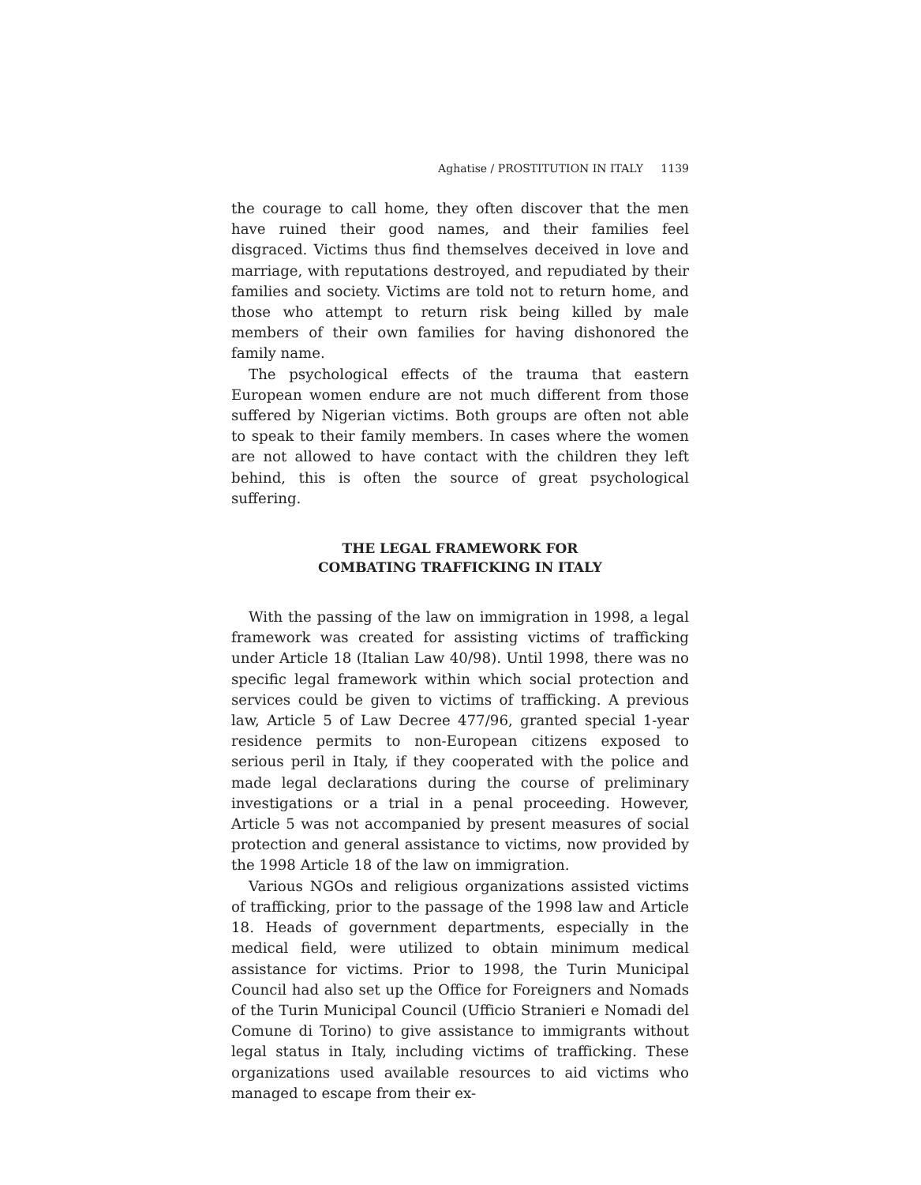Aghatise / PROSTITUTION IN ITALY 1139
the courage to call home, they often discover that the men have ruined their good names, and their families feel disgraced. Victims thus find themselves deceived in love and marriage, with reputations destroyed, and repudiated by their families and society. Victims are told not to return home, and those who attempt to return risk being killed by male members of their own families for having dishonored the family name.
The psychological effects of the trauma that eastern European women endure are not much different from those suffered by Nigerian victims. Both groups are often not able to speak to their family members. In cases where the women are not allowed to have contact with the children they left behind, this is often the source of great psychological suffering.
THE LEGAL FRAMEWORK FOR
COMBATING TRAFFICKING IN ITALY
With the passing of the law on immigration in 1998, a legal framework was created for assisting victims of trafficking under Article 18 (Italian Law 40/98). Until 1998, there was no specific legal framework within which social protection and services could be given to victims of trafficking. A previous law, Article 5 of Law Decree 477/96, granted special 1-year residence permits to non-European citizens exposed to serious peril in Italy, if they cooperated with the police and made legal declarations during the course of preliminary investigations or a trial in a penal proceeding. However, Article 5 was not accompanied by present measures of social protection and general assistance to victims, now provided by the 1998 Article 18 of the law on immigration.
Various NGOs and religious organizations assisted victims of trafficking, prior to the passage of the 1998 law and Article 18. Heads of government departments, especially in the medical field, were utilized to obtain minimum medical assistance for victims. Prior to 1998, the Turin Municipal Council had also set up the Office for Foreigners and Nomads of the Turin Municipal Council (Ufficio Stranieri e Nomadi del Comune di Torino) to give assistance to immigrants without legal status in Italy, including victims of trafficking. These organizations used available resources to aid victims who managed to escape from their ex-